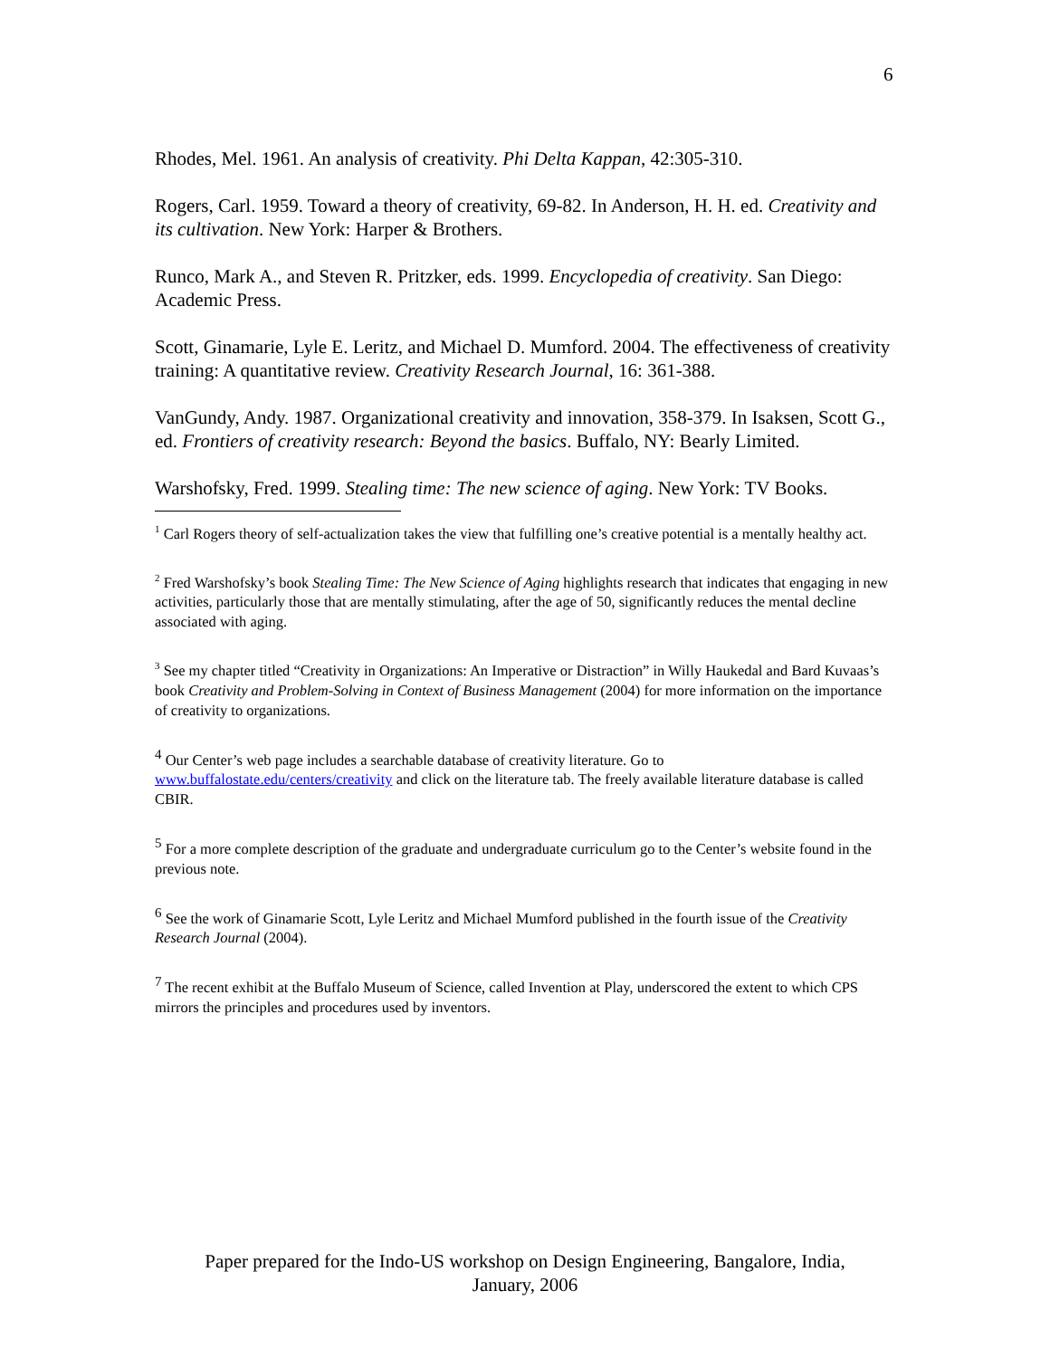6
Rhodes, Mel. 1961. An analysis of creativity. Phi Delta Kappan, 42:305-310.
Rogers, Carl. 1959. Toward a theory of creativity, 69-82. In Anderson, H. H. ed. Creativity and its cultivation. New York: Harper & Brothers.
Runco, Mark A., and Steven R. Pritzker, eds. 1999. Encyclopedia of creativity. San Diego: Academic Press.
Scott, Ginamarie, Lyle E. Leritz, and Michael D. Mumford. 2004. The effectiveness of creativity training: A quantitative review. Creativity Research Journal, 16: 361-388.
VanGundy, Andy. 1987. Organizational creativity and innovation, 358-379. In Isaksen, Scott G., ed. Frontiers of creativity research: Beyond the basics. Buffalo, NY: Bearly Limited.
Warshofsky, Fred. 1999. Stealing time: The new science of aging. New York: TV Books.
<sup>1</sup> Carl Rogers theory of self-actualization takes the view that fulfilling one’s creative potential is a mentally healthy act.
<sup>2</sup> Fred Warshofsky’s book Stealing Time: The New Science of Aging highlights research that indicates that engaging in new activities, particularly those that are mentally stimulating, after the age of 50, significantly reduces the mental decline associated with aging.
<sup>3</sup> See my chapter titled “Creativity in Organizations: An Imperative or Distraction” in Willy Haukedal and Bard Kuvaas’s book Creativity and Problem-Solving in Context of Business Management (2004) for more information on the importance of creativity to organizations.
<sup>4</sup> Our Center’s web page includes a searchable database of creativity literature. Go to www.buffalostate.edu/centers/creativity and click on the literature tab. The freely available literature database is called CBIR.
<sup>5</sup> For a more complete description of the graduate and undergraduate curriculum go to the Center’s website found in the previous note.
<sup>6</sup> See the work of Ginamarie Scott, Lyle Leritz and Michael Mumford published in the fourth issue of the Creativity Research Journal (2004).
<sup>7</sup> The recent exhibit at the Buffalo Museum of Science, called Invention at Play, underscored the extent to which CPS mirrors the principles and procedures used by inventors.
Paper prepared for the Indo-US workshop on Design Engineering, Bangalore, India,
January, 2006